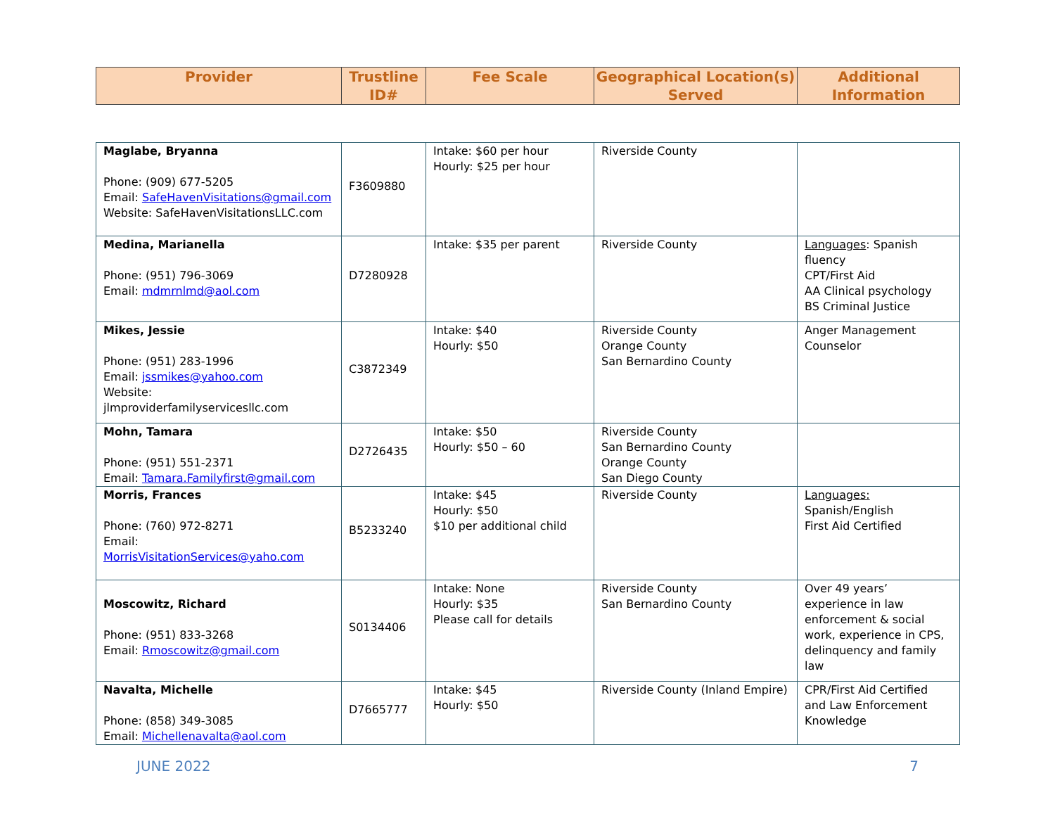| Provider | Trustline ID# | Fee Scale | Geographical Location(s) Served | Additional Information |
| --- | --- | --- | --- | --- |
| Maglabe, Bryanna Phone: (909) 677-5205 Email: SafeHavenVisitations@gmail.com Website: SafeHavenVisitationsLLC.com | F3609880 | Intake: $60 per hour Hourly: $25 per hour | Riverside County | |
| Medina, Marianella Phone: (951) 796-3069 Email: mdmrnlmd@aol.com | D7280928 | Intake: $35 per parent | Riverside County | Languages : Spanish fluency CPT/First Aid AA Clinical psychology BS Criminal Justice |
| Mikes, Jessie Phone: (951) 283-1996 Email: jssmikes@yahoo.com Website: jlmproviderfamilyservicesllc.com | C3872349 | Intake: $40 Hourly: $50 | Riverside County Orange County San Bernardino County | Anger Management Counselor |
| Mohn, Tamara Phone: (951) 551-2371 Email: Tamara.Familyfirst@gmail.com | D2726435 | Intake: $50 Hourly: $50 – 60 | Riverside County San Bernardino County Orange County San Diego County | |
| Morris, Frances Phone: (760) 972-8271 Email: MorrisVisitationServices@yaho.com | B5233240 | Intake: $45 Hourly: $50 $10 per additional child | Riverside County | Languages: Spanish/English First Aid Certified |
| Moscowitz, Richard Phone: (951) 833-3268 Email: Rmoscowitz@gmail.com | S0134406 | Intake: None Hourly: $35 Please call for details | Riverside County San Bernardino County | Over 49 years’ experience in law enforcement & social work, experience in CPS, delinquency and family law |
| Navalta, Michelle Phone: (858) 349-3085 Email: Michellenavalta@aol.com | D7665777 | Intake: $45 Hourly: $50 | Riverside County (Inland Empire) | CPR/First Aid Certified and Law Enforcement Knowledge |
JUNE 2022 7